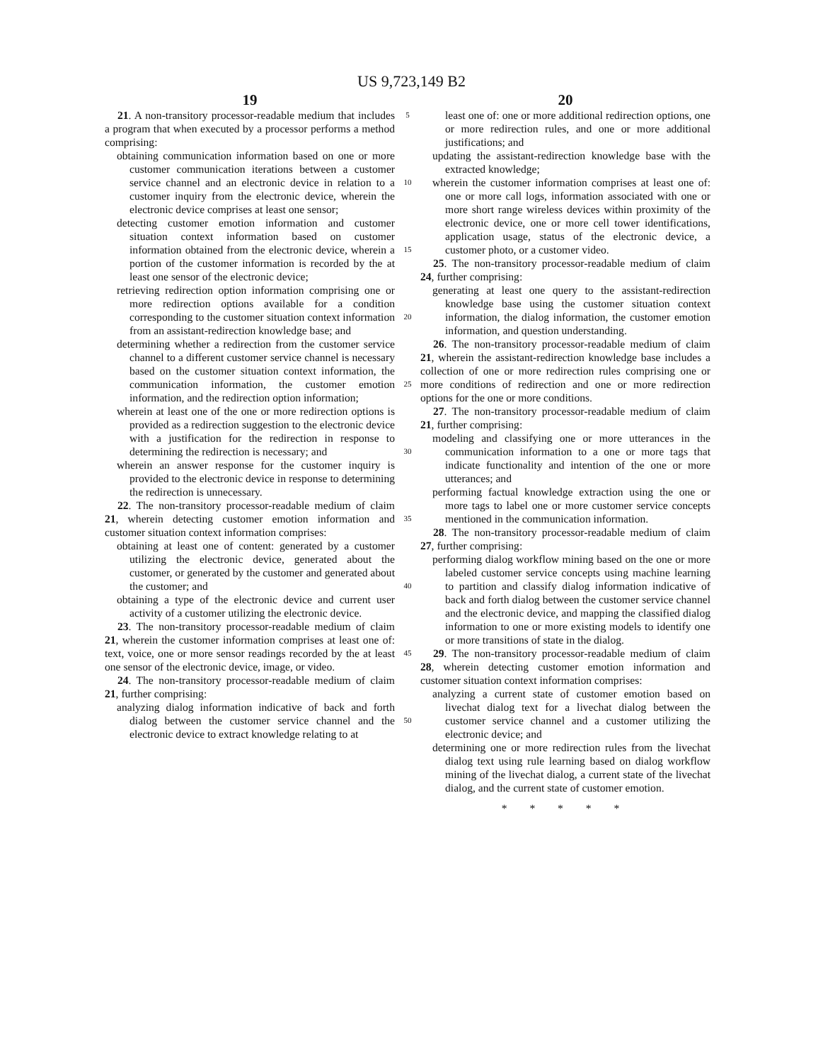US 9,723,149 B2
19
21. A non-transitory processor-readable medium that includes a program that when executed by a processor performs a method comprising:
obtaining communication information based on one or more customer communication iterations between a customer service channel and an electronic device in relation to a customer inquiry from the electronic device, wherein the electronic device comprises at least one sensor;
detecting customer emotion information and customer situation context information based on customer information obtained from the electronic device, wherein a portion of the customer information is recorded by the at least one sensor of the electronic device;
retrieving redirection option information comprising one or more redirection options available for a condition corresponding to the customer situation context information from an assistant-redirection knowledge base; and
determining whether a redirection from the customer service channel to a different customer service channel is necessary based on the customer situation context information, the communication information, the customer emotion information, and the redirection option information;
wherein at least one of the one or more redirection options is provided as a redirection suggestion to the electronic device with a justification for the redirection in response to determining the redirection is necessary; and
wherein an answer response for the customer inquiry is provided to the electronic device in response to determining the redirection is unnecessary.
22. The non-transitory processor-readable medium of claim 21, wherein detecting customer emotion information and customer situation context information comprises:
obtaining at least one of content: generated by a customer utilizing the electronic device, generated about the customer, or generated by the customer and generated about the customer; and
obtaining a type of the electronic device and current user activity of a customer utilizing the electronic device.
23. The non-transitory processor-readable medium of claim 21, wherein the customer information comprises at least one of: text, voice, one or more sensor readings recorded by the at least one sensor of the electronic device, image, or video.
24. The non-transitory processor-readable medium of claim 21, further comprising:
analyzing dialog information indicative of back and forth dialog between the customer service channel and the electronic device to extract knowledge relating to at
5
10
15
20
25
30
35
40
45
50
20
least one of: one or more additional redirection options, one or more redirection rules, and one or more additional justifications; and
updating the assistant-redirection knowledge base with the extracted knowledge;
wherein the customer information comprises at least one of: one or more call logs, information associated with one or more short range wireless devices within proximity of the electronic device, one or more cell tower identifications, application usage, status of the electronic device, a customer photo, or a customer video.
25. The non-transitory processor-readable medium of claim 24, further comprising:
generating at least one query to the assistant-redirection knowledge base using the customer situation context information, the dialog information, the customer emotion information, and question understanding.
26. The non-transitory processor-readable medium of claim 21, wherein the assistant-redirection knowledge base includes a collection of one or more redirection rules comprising one or more conditions of redirection and one or more redirection options for the one or more conditions.
27. The non-transitory processor-readable medium of claim 21, further comprising:
modeling and classifying one or more utterances in the communication information to a one or more tags that indicate functionality and intention of the one or more utterances; and
performing factual knowledge extraction using the one or more tags to label one or more customer service concepts mentioned in the communication information.
28. The non-transitory processor-readable medium of claim 27, further comprising:
performing dialog workflow mining based on the one or more labeled customer service concepts using machine learning to partition and classify dialog information indicative of back and forth dialog between the customer service channel and the electronic device, and mapping the classified dialog information to one or more existing models to identify one or more transitions of state in the dialog.
29. The non-transitory processor-readable medium of claim 28, wherein detecting customer emotion information and customer situation context information comprises:
analyzing a current state of customer emotion based on livechat dialog text for a livechat dialog between the customer service channel and a customer utilizing the electronic device; and
determining one or more redirection rules from the livechat dialog text using rule learning based on dialog workflow mining of the livechat dialog, a current state of the livechat dialog, and the current state of customer emotion.
* * * * *